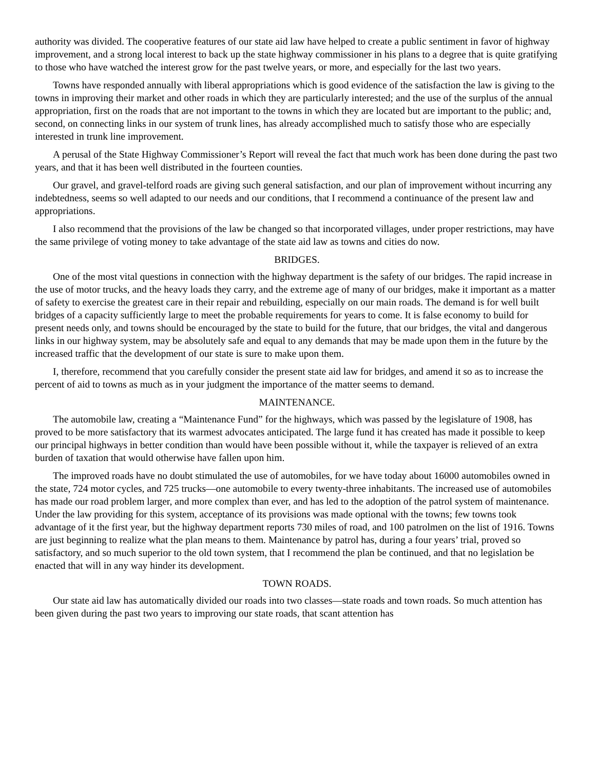authority was divided. The cooperative features of our state aid law have helped to create a public sentiment in favor of highway improvement, and a strong local interest to back up the state highway commissioner in his plans to a degree that is quite gratifying to those who have watched the interest grow for the past twelve years, or more, and especially for the last two years.
Towns have responded annually with liberal appropriations which is good evidence of the satisfaction the law is giving to the towns in improving their market and other roads in which they are particularly interested; and the use of the surplus of the annual appropriation, first on the roads that are not important to the towns in which they are located but are important to the public; and, second, on connecting links in our system of trunk lines, has already accomplished much to satisfy those who are especially interested in trunk line improvement.
A perusal of the State Highway Commissioner’s Report will reveal the fact that much work has been done during the past two years, and that it has been well distributed in the fourteen counties.
Our gravel, and gravel-telford roads are giving such general satisfaction, and our plan of improvement without incurring any indebtedness, seems so well adapted to our needs and our conditions, that I recommend a continuance of the present law and appropriations.
I also recommend that the provisions of the law be changed so that incorporated villages, under proper restrictions, may have the same privilege of voting money to take advantage of the state aid law as towns and cities do now.
BRIDGES.
One of the most vital questions in connection with the highway department is the safety of our bridges. The rapid increase in the use of motor trucks, and the heavy loads they carry, and the extreme age of many of our bridges, make it important as a matter of safety to exercise the greatest care in their repair and rebuilding, especially on our main roads. The demand is for well built bridges of a capacity sufficiently large to meet the probable requirements for years to come. It is false economy to build for present needs only, and towns should be encouraged by the state to build for the future, that our bridges, the vital and dangerous links in our highway system, may be absolutely safe and equal to any demands that may be made upon them in the future by the increased traffic that the development of our state is sure to make upon them.
I, therefore, recommend that you carefully consider the present state aid law for bridges, and amend it so as to increase the percent of aid to towns as much as in your judgment the importance of the matter seems to demand.
MAINTENANCE.
The automobile law, creating a “Maintenance Fund” for the highways, which was passed by the legislature of 1908, has proved to be more satisfactory that its warmest advocates anticipated. The large fund it has created has made it possible to keep our principal highways in better condition than would have been possible without it, while the taxpayer is relieved of an extra burden of taxation that would otherwise have fallen upon him.
The improved roads have no doubt stimulated the use of automobiles, for we have today about 16000 automobiles owned in the state, 724 motor cycles, and 725 trucks—one automobile to every twenty-three inhabitants. The increased use of automobiles has made our road problem larger, and more complex than ever, and has led to the adoption of the patrol system of maintenance. Under the law providing for this system, acceptance of its provisions was made optional with the towns; few towns took advantage of it the first year, but the highway department reports 730 miles of road, and 100 patrolmen on the list of 1916. Towns are just beginning to realize what the plan means to them. Maintenance by patrol has, during a four years’ trial, proved so satisfactory, and so much superior to the old town system, that I recommend the plan be continued, and that no legislation be enacted that will in any way hinder its development.
TOWN ROADS.
Our state aid law has automatically divided our roads into two classes—state roads and town roads. So much attention has been given during the past two years to improving our state roads, that scant attention has